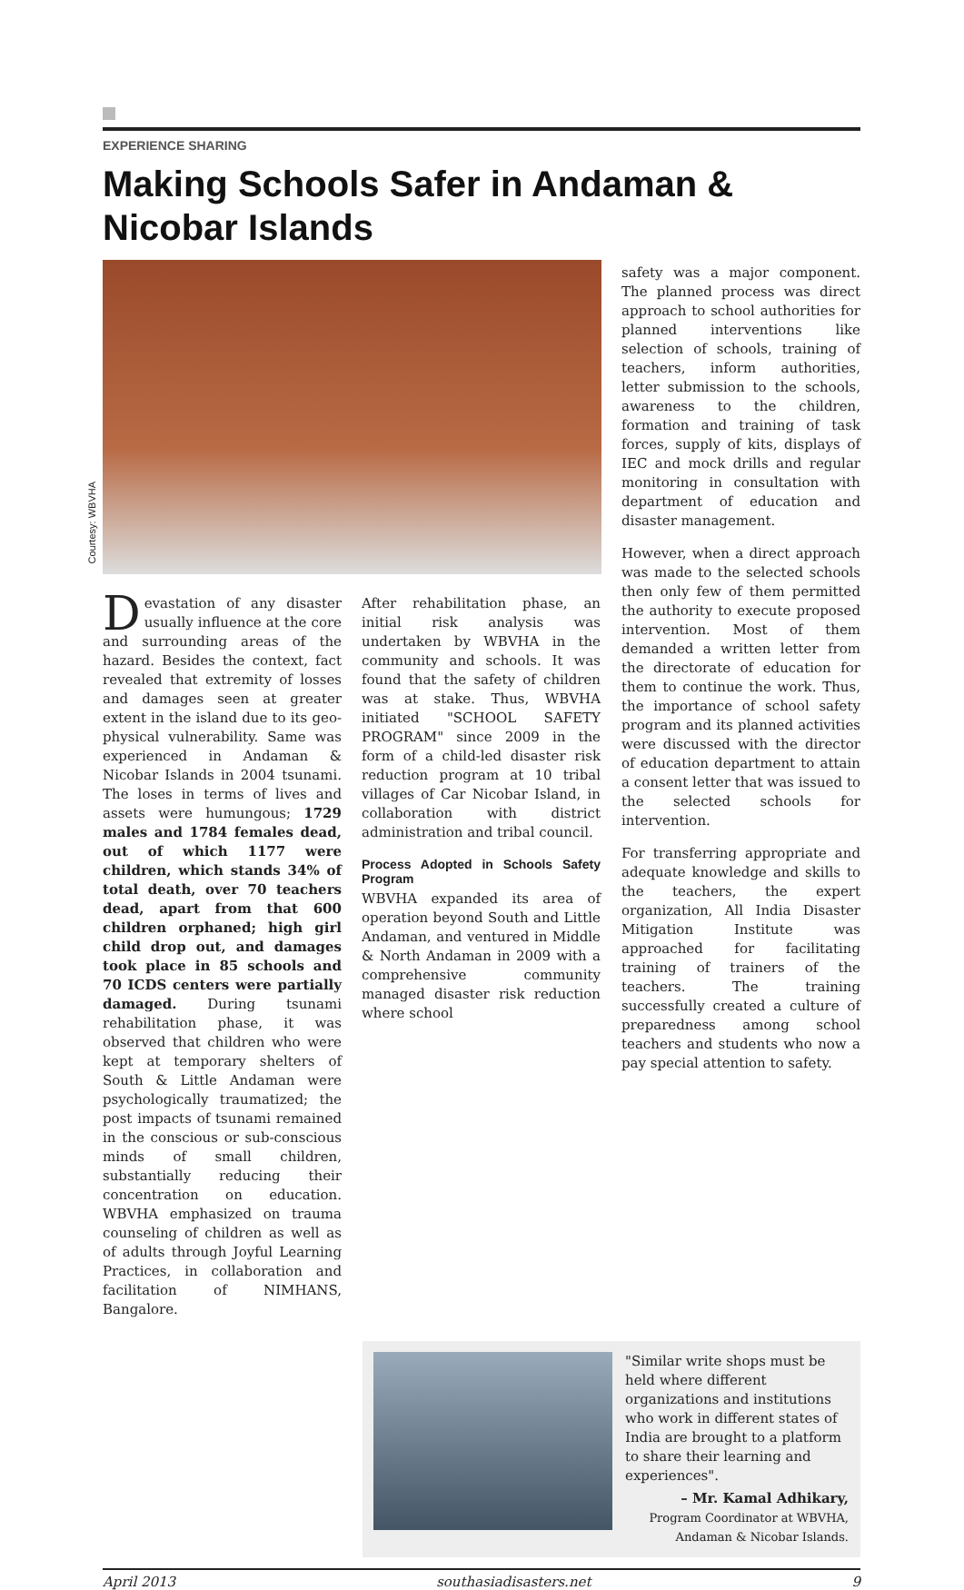EXPERIENCE SHARING
Making Schools Safer in Andaman & Nicobar Islands
Courtesy: WBVHA
Devastation of any disaster usually influence at the core and surrounding areas of the hazard. Besides the context, fact revealed that extremity of losses and damages seen at greater extent in the island due to its geo-physical vulnerability. Same was experienced in Andaman & Nicobar Islands in 2004 tsunami. The loses in terms of lives and assets were humungous; 1729 males and 1784 females dead, out of which 1177 were children, which stands 34% of total death, over 70 teachers dead, apart from that 600 children orphaned; high girl child drop out, and damages took place in 85 schools and 70 ICDS centers were partially damaged. During tsunami rehabilitation phase, it was observed that children who were kept at temporary shelters of South & Little Andaman were psychologically traumatized; the post impacts of tsunami remained in the conscious or sub-conscious minds of small children, substantially reducing their concentration on education. WBVHA emphasized on trauma counseling of children as well as of adults through Joyful Learning Practices, in collaboration and facilitation of NIMHANS, Bangalore.
After rehabilitation phase, an initial risk analysis was undertaken by WBVHA in the community and schools. It was found that the safety of children was at stake. Thus, WBVHA initiated "SCHOOL SAFETY PROGRAM" since 2009 in the form of a child-led disaster risk reduction program at 10 tribal villages of Car Nicobar Island, in collaboration with district administration and tribal council.
Process Adopted in Schools Safety Program
WBVHA expanded its area of operation beyond South and Little Andaman, and ventured in Middle & North Andaman in 2009 with a comprehensive community managed disaster risk reduction where school
safety was a major component. The planned process was direct approach to school authorities for planned interventions like selection of schools, training of teachers, inform authorities, letter submission to the schools, awareness to the children, formation and training of task forces, supply of kits, displays of IEC and mock drills and regular monitoring in consultation with department of education and disaster management.
However, when a direct approach was made to the selected schools then only few of them permitted the authority to execute proposed intervention. Most of them demanded a written letter from the directorate of education for them to continue the work. Thus, the importance of school safety program and its planned activities were discussed with the director of education department to attain a consent letter that was issued to the selected schools for intervention.
For transferring appropriate and adequate knowledge and skills to the teachers, the expert organization, All India Disaster Mitigation Institute was approached for facilitating training of trainers of the teachers. The training successfully created a culture of preparedness among school teachers and students who now a pay special attention to safety.
"Similar write shops must be held where different organizations and institutions who work in different states of India are brought to a platform to share their learning and experiences".
– Mr. Kamal Adhikary,
Program Coordinator at WBVHA, Andaman & Nicobar Islands.
April 2013 southasiadisasters.net 9